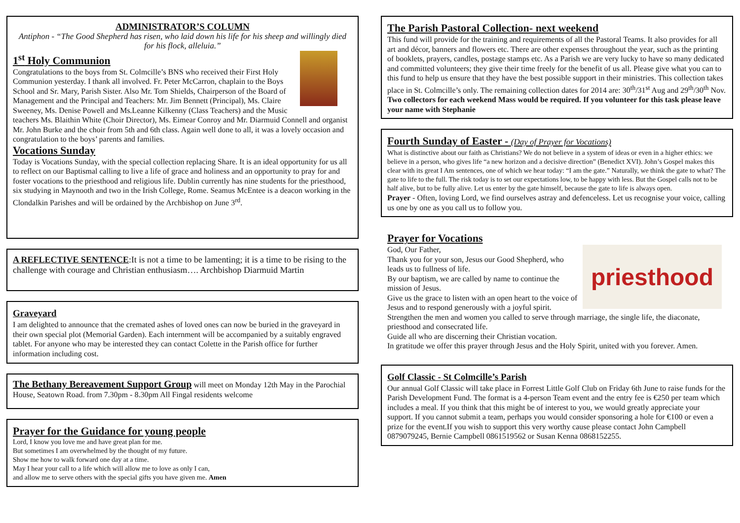ADMINISTRATOR’S COLUMN
Antiphon - “The Good Shepherd has risen, who laid down his life for his sheep and willingly died for his flock, alleluia.”
1<sup>st</sup> Holy Communion
Congratulations to the boys from St. Colmcille’s BNS who received their First Holy Communion yesterday. I thank all involved. Fr. Peter McCarron, chaplain to the Boys School and Sr. Mary, Parish Sister. Also Mr. Tom Shields, Chairperson of the Board of Management and the Principal and Teachers: Mr. Jim Bennett (Principal), Ms. Claire Sweeney, Ms. Denise Powell and Ms.Leanne Kilkenny (Class Teachers) and the Music teachers Ms. Blaithin White (Choir Director), Ms. Eimear Conroy and Mr. Diarmuid Connell and organist Mr. John Burke and the choir from 5th and 6th class. Again well done to all, it was a lovely occasion and congratulation to the boys’ parents and families.
Vocations Sunday
Today is Vocations Sunday, with the special collection replacing Share. It is an ideal opportunity for us all to reflect on our Baptismal calling to live a life of grace and holiness and an opportunity to pray for and foster vocations to the priesthood and religious life. Dublin currently has nine students for the priesthood, six studying in Maynooth and two in the Irish College, Rome. Seamus McEntee is a deacon working in the Clondalkin Parishes and will be ordained by the Archbishop on June 3<sup>rd</sup>.
A REFLECTIVE SENTENCE:It is not a time to be lamenting; it is a time to be rising to the challenge with courage and Christian enthusiasm…. Archbishop Diarmuid Martin
Graveyard
I am delighted to announce that the cremated ashes of loved ones can now be buried in the graveyard in their own special plot (Memorial Garden). Each internment will be accompanied by a suitably engraved tablet. For anyone who may be interested they can contact Colette in the Parish office for further information including cost.
The Bethany Bereavement Support Group will meet on Monday 12th May in the Parochial House, Seatown Road. from 7.30pm - 8.30pm All Fingal residents welcome
Prayer for the Guidance for young people
Lord, I know you love me and have great plan for me.
But sometimes I am overwhelmed by the thought of my future.
Show me how to walk forward one day at a time.
May I hear your call to a life which will allow me to love as only I can,
and allow me to serve others with the special gifts you have given me. Amen
The Parish Pastoral Collection- next weekend
This fund will provide for the training and requirements of all the Pastoral Teams. It also provides for all art and décor, banners and flowers etc. There are other expenses throughout the year, such as the printing of booklets, prayers, candles, postage stamps etc. As a Parish we are very lucky to have so many dedicated and committed volunteers; they give their time freely for the benefit of us all. Please give what you can to this fund to help us ensure that they have the best possible support in their ministries. This collection takes place in St. Colmcille’s only. The remaining collection dates for 2014 are: 30<sup>th</sup>/31<sup>st</sup> Aug and 29<sup>th</sup>/30<sup>th</sup> Nov. Two collectors for each weekend Mass would be required. If you volunteer for this task please leave your name with Stephanie
Fourth Sunday of Easter - (Day of Prayer for Vocations)
What is distinctive about our faith as Christians? We do not believe in a system of ideas or even in a higher ethics: we believe in a person, who gives life “a new horizon and a decisive direction” (Benedict XVI). John’s Gospel makes this clear with its great I Am sentences, one of which we hear today: “I am the gate.” Naturally, we think the gate to what? The gate to life to the full. The risk today is to set our expectations low, to be happy with less. But the Gospel calls not to be half alive, but to be fully alive. Let us enter by the gate himself, because the gate to life is always open.
Prayer - Often, loving Lord, we find ourselves astray and defenceless. Let us recognise your voice, calling us one by one as you call us to follow you.
Prayer for Vocations
priesthood
God, Our Father,
Thank you for your son, Jesus our Good Shepherd, who leads us to fullness of life.
By our baptism, we are called by name to continue the mission of Jesus.
Give us the grace to listen with an open heart to the voice of Jesus and to respond generously with a joyful spirit.
Strengthen the men and women you called to serve through marriage, the single life, the diaconate, priesthood and consecrated life.
Guide all who are discerning their Christian vocation.
In gratitude we offer this prayer through Jesus and the Holy Spirit, united with you forever. Amen.
Golf Classic - St Colmcille’s Parish
Our annual Golf Classic will take place in Forrest Little Golf Club on Friday 6th June to raise funds for the Parish Development Fund. The format is a 4-person Team event and the entry fee is €250 per team which includes a meal. If you think that this might be of interest to you, we would greatly appreciate your support. If you cannot submit a team, perhaps you would consider sponsoring a hole for €100 or even a prize for the event.If you wish to support this very worthy cause please contact John Campbell 0879079245, Bernie Campbell 0861519562 or Susan Kenna 0868152255.